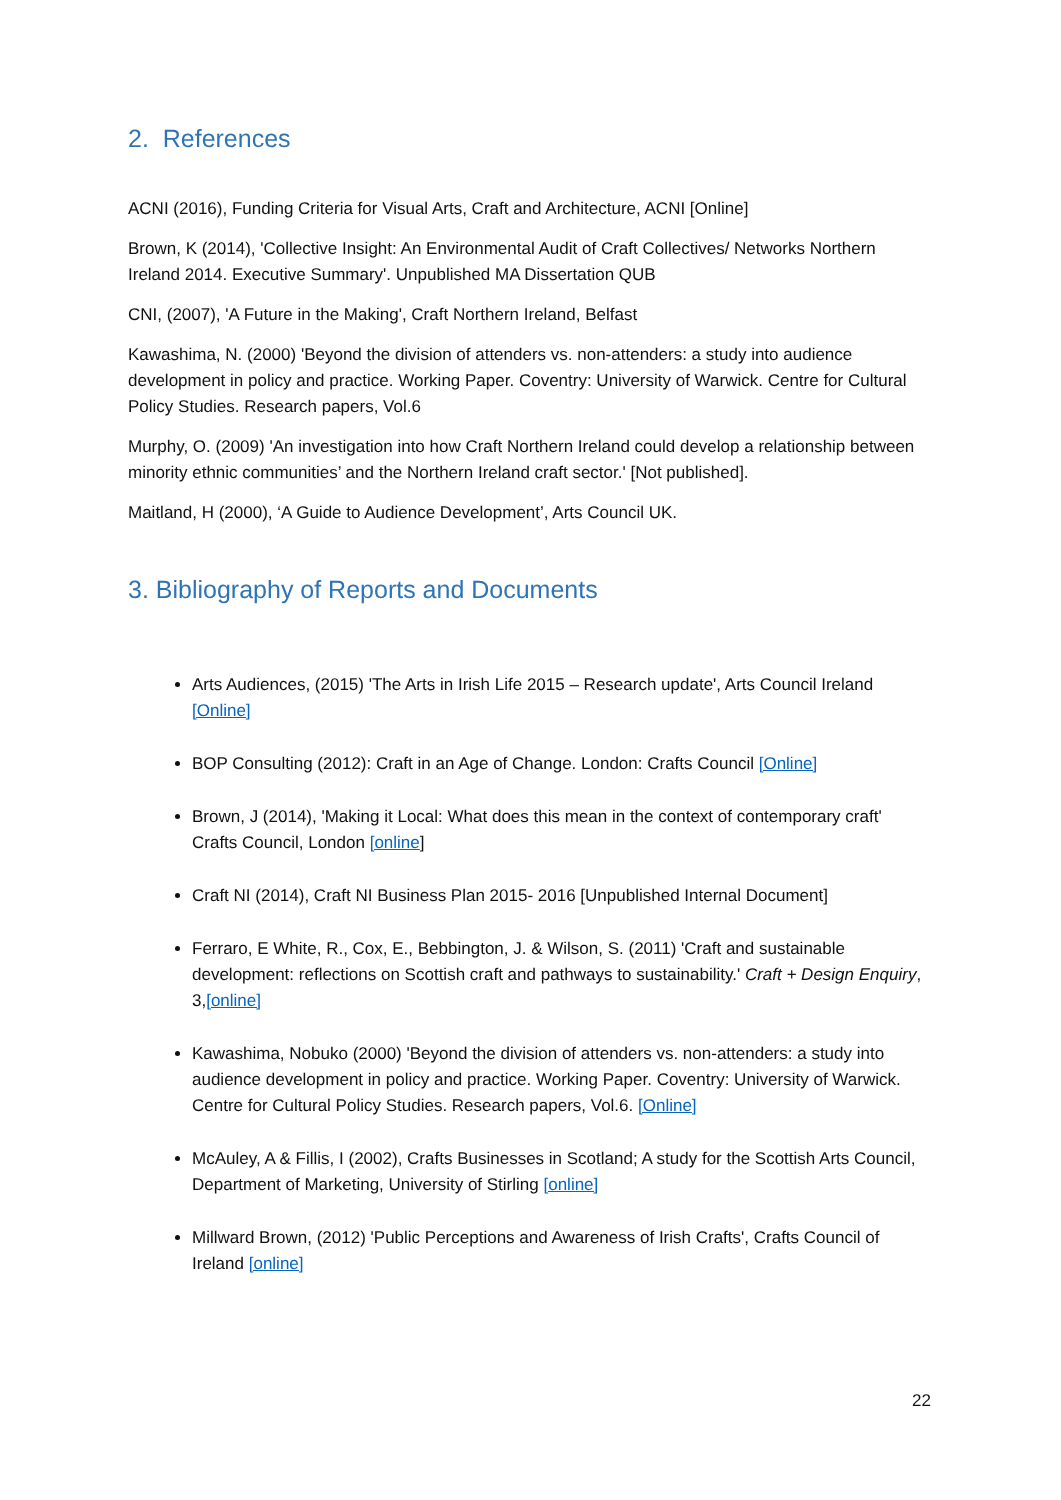2. References
ACNI (2016), Funding Criteria for Visual Arts, Craft and Architecture, ACNI [Online]
Brown, K (2014), 'Collective Insight: An Environmental Audit of Craft Collectives/ Networks Northern Ireland 2014. Executive Summary'. Unpublished MA Dissertation QUB
CNI, (2007), 'A Future in the Making', Craft Northern Ireland, Belfast
Kawashima, N. (2000) 'Beyond the division of attenders vs. non-attenders: a study into audience development in policy and practice. Working Paper. Coventry: University of Warwick. Centre for Cultural Policy Studies. Research papers, Vol.6
Murphy, O. (2009) 'An investigation into how Craft Northern Ireland could develop a relationship between minority ethnic communities’ and the Northern Ireland craft sector.' [Not published].
Maitland, H (2000), ‘A Guide to Audience Development’, Arts Council UK.
3. Bibliography of Reports and Documents
Arts Audiences, (2015) 'The Arts in Irish Life 2015 – Research update', Arts Council Ireland [Online]
BOP Consulting (2012): Craft in an Age of Change. London: Crafts Council [Online]
Brown, J (2014), 'Making it Local: What does this mean in the context of contemporary craft' Crafts Council, London [online]
Craft NI (2014), Craft NI Business Plan 2015- 2016 [Unpublished Internal Document]
Ferraro, E White, R., Cox, E., Bebbington, J. & Wilson, S. (2011) 'Craft and sustainable development: reflections on Scottish craft and pathways to sustainability.' Craft + Design Enquiry, 3,[online]
Kawashima, Nobuko (2000) 'Beyond the division of attenders vs. non-attenders: a study into audience development in policy and practice. Working Paper. Coventry: University of Warwick. Centre for Cultural Policy Studies. Research papers, Vol.6. [Online]
McAuley, A & Fillis, I (2002), Crafts Businesses in Scotland; A study for the Scottish Arts Council, Department of Marketing, University of Stirling [online]
Millward Brown, (2012) 'Public Perceptions and Awareness of Irish Crafts', Crafts Council of Ireland [online]
22